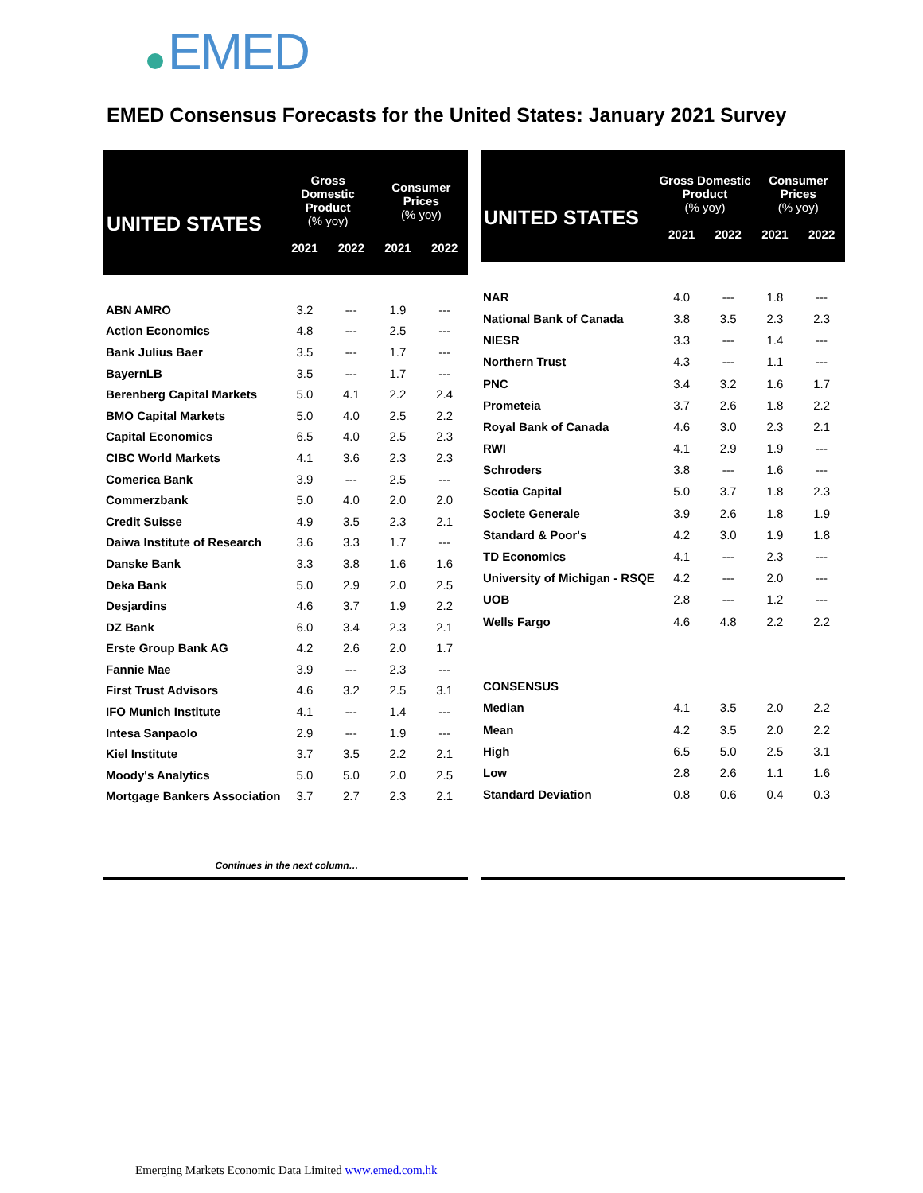EMED
EMED Consensus Forecasts for the United States: January 2021 Survey
| UNITED STATES | Gross Domestic Product (% yoy) | | Consumer Prices (% yoy) | |
| --- | --- | --- | --- | --- |
| | 2021 | 2022 | 2021 | 2022 |
| ABN AMRO | 3.2 | --- | 1.9 | --- |
| Action Economics | 4.8 | --- | 2.5 | --- |
| Bank Julius Baer | 3.5 | --- | 1.7 | --- |
| BayernLB | 3.5 | --- | 1.7 | --- |
| Berenberg Capital Markets | 5.0 | 4.1 | 2.2 | 2.4 |
| BMO Capital Markets | 5.0 | 4.0 | 2.5 | 2.2 |
| Capital Economics | 6.5 | 4.0 | 2.5 | 2.3 |
| CIBC World Markets | 4.1 | 3.6 | 2.3 | 2.3 |
| Comerica Bank | 3.9 | --- | 2.5 | --- |
| Commerzbank | 5.0 | 4.0 | 2.0 | 2.0 |
| Credit Suisse | 4.9 | 3.5 | 2.3 | 2.1 |
| Daiwa Institute of Research | 3.6 | 3.3 | 1.7 | --- |
| Danske Bank | 3.3 | 3.8 | 1.6 | 1.6 |
| Deka Bank | 5.0 | 2.9 | 2.0 | 2.5 |
| Desjardins | 4.6 | 3.7 | 1.9 | 2.2 |
| DZ Bank | 6.0 | 3.4 | 2.3 | 2.1 |
| Erste Group Bank AG | 4.2 | 2.6 | 2.0 | 1.7 |
| Fannie Mae | 3.9 | --- | 2.3 | --- |
| First Trust Advisors | 4.6 | 3.2 | 2.5 | 3.1 |
| IFO Munich Institute | 4.1 | --- | 1.4 | --- |
| Intesa Sanpaolo | 2.9 | --- | 1.9 | --- |
| Kiel Institute | 3.7 | 3.5 | 2.2 | 2.1 |
| Moody's Analytics | 5.0 | 5.0 | 2.0 | 2.5 |
| Mortgage Bankers Association | 3.7 | 2.7 | 2.3 | 2.1 |
| Continues in the next column… | | | | |
| UNITED STATES | Gross Domestic Product (% yoy) | | Consumer Prices (% yoy) | |
| --- | --- | --- | --- | --- |
| | 2021 | 2022 | 2021 | 2022 |
| NAR | 4.0 | --- | 1.8 | --- |
| National Bank of Canada | 3.8 | 3.5 | 2.3 | 2.3 |
| NIESR | 3.3 | --- | 1.4 | --- |
| Northern Trust | 4.3 | --- | 1.1 | --- |
| PNC | 3.4 | 3.2 | 1.6 | 1.7 |
| Prometeia | 3.7 | 2.6 | 1.8 | 2.2 |
| Royal Bank of Canada | 4.6 | 3.0 | 2.3 | 2.1 |
| RWI | 4.1 | 2.9 | 1.9 | --- |
| Schroders | 3.8 | --- | 1.6 | --- |
| Scotia Capital | 5.0 | 3.7 | 1.8 | 2.3 |
| Societe Generale | 3.9 | 2.6 | 1.8 | 1.9 |
| Standard & Poor's | 4.2 | 3.0 | 1.9 | 1.8 |
| TD Economics | 4.1 | --- | 2.3 | --- |
| University of Michigan - RSQE | 4.2 | --- | 2.0 | --- |
| UOB | 2.8 | --- | 1.2 | --- |
| Wells Fargo | 4.6 | 4.8 | 2.2 | 2.2 |
| CONSENSUS | | | | |
| Median | 4.1 | 3.5 | 2.0 | 2.2 |
| Mean | 4.2 | 3.5 | 2.0 | 2.2 |
| High | 6.5 | 5.0 | 2.5 | 3.1 |
| Low | 2.8 | 2.6 | 1.1 | 1.6 |
| Standard Deviation | 0.8 | 0.6 | 0.4 | 0.3 |
Emerging Markets Economic Data Limited www.emed.com.hk